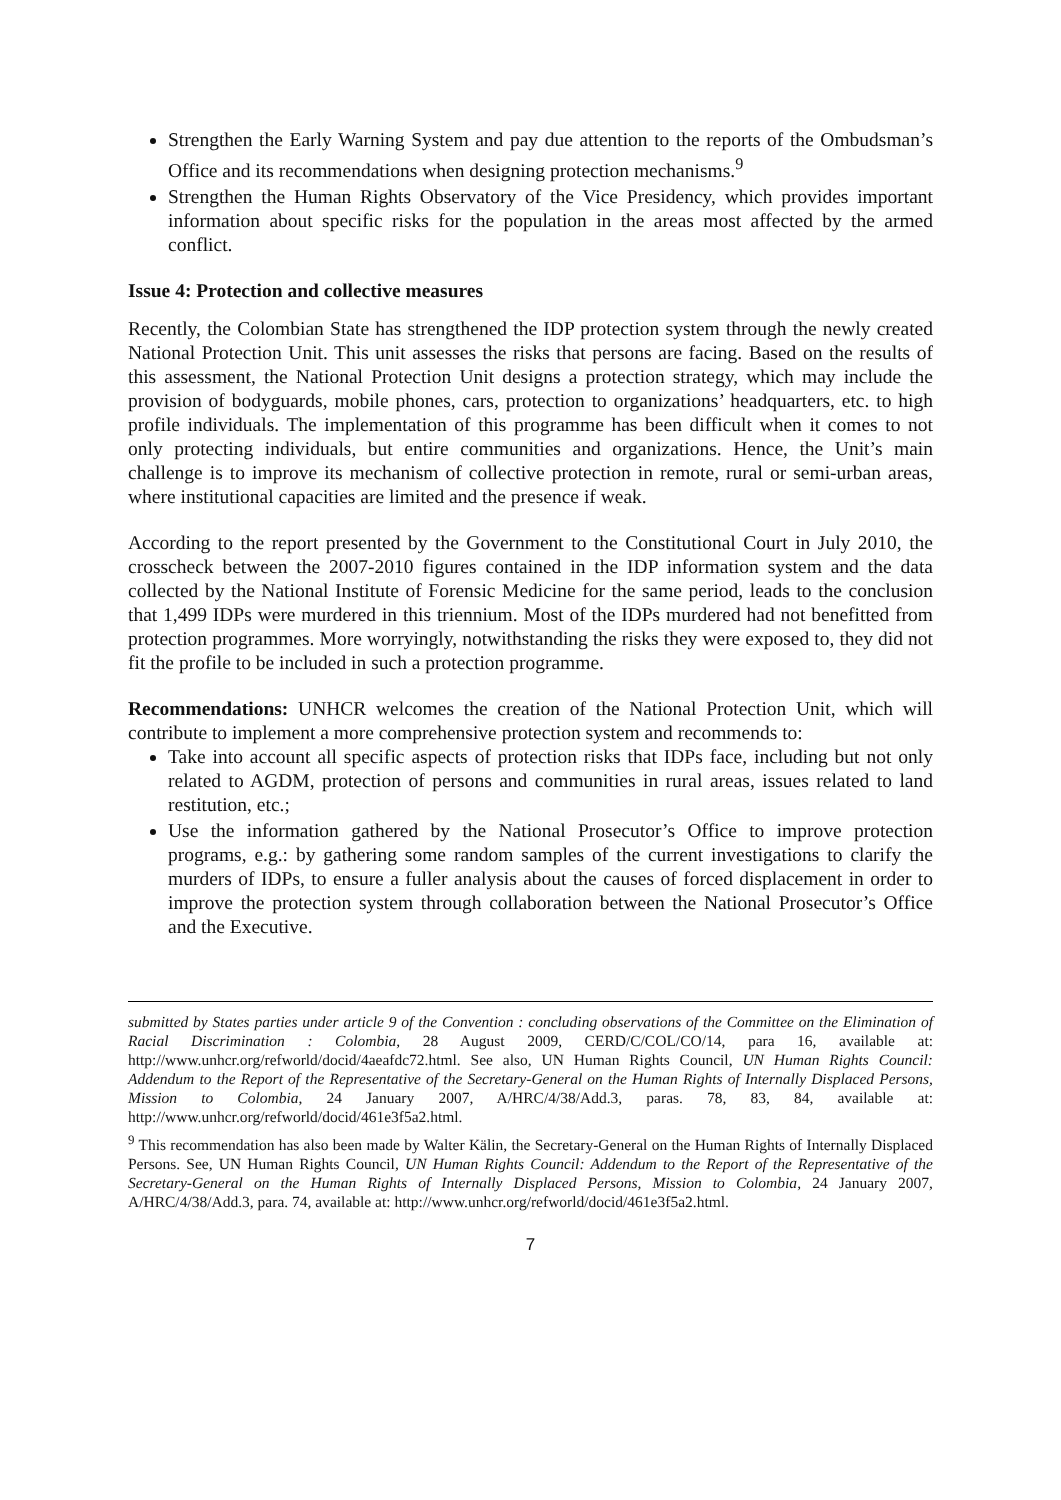Strengthen the Early Warning System and pay due attention to the reports of the Ombudsman’s Office and its recommendations when designing protection mechanisms.<sup>9</sup>
Strengthen the Human Rights Observatory of the Vice Presidency, which provides important information about specific risks for the population in the areas most affected by the armed conflict.
Issue 4: Protection and collective measures
Recently, the Colombian State has strengthened the IDP protection system through the newly created National Protection Unit. This unit assesses the risks that persons are facing. Based on the results of this assessment, the National Protection Unit designs a protection strategy, which may include the provision of bodyguards, mobile phones, cars, protection to organizations’ headquarters, etc. to high profile individuals. The implementation of this programme has been difficult when it comes to not only protecting individuals, but entire communities and organizations. Hence, the Unit’s main challenge is to improve its mechanism of collective protection in remote, rural or semi-urban areas, where institutional capacities are limited and the presence if weak.
According to the report presented by the Government to the Constitutional Court in July 2010, the crosscheck between the 2007-2010 figures contained in the IDP information system and the data collected by the National Institute of Forensic Medicine for the same period, leads to the conclusion that 1,499 IDPs were murdered in this triennium. Most of the IDPs murdered had not benefitted from protection programmes. More worryingly, notwithstanding the risks they were exposed to, they did not fit the profile to be included in such a protection programme.
Recommendations: UNHCR welcomes the creation of the National Protection Unit, which will contribute to implement a more comprehensive protection system and recommends to:
Take into account all specific aspects of protection risks that IDPs face, including but not only related to AGDM, protection of persons and communities in rural areas, issues related to land restitution, etc.;
Use the information gathered by the National Prosecutor’s Office to improve protection programs, e.g.: by gathering some random samples of the current investigations to clarify the murders of IDPs, to ensure a fuller analysis about the causes of forced displacement in order to improve the protection system through collaboration between the National Prosecutor’s Office and the Executive.
submitted by States parties under article 9 of the Convention : concluding observations of the Committee on the Elimination of Racial Discrimination : Colombia, 28 August 2009, CERD/C/COL/CO/14, para 16, available at: http://www.unhcr.org/refworld/docid/4aeafdc72.html. See also, UN Human Rights Council, UN Human Rights Council: Addendum to the Report of the Representative of the Secretary-General on the Human Rights of Internally Displaced Persons, Mission to Colombia, 24 January 2007, A/HRC/4/38/Add.3, paras. 78, 83, 84, available at: http://www.unhcr.org/refworld/docid/461e3f5a2.html.
<sup>9</sup> This recommendation has also been made by Walter Kälin, the Secretary-General on the Human Rights of Internally Displaced Persons. See, UN Human Rights Council, UN Human Rights Council: Addendum to the Report of the Representative of the Secretary-General on the Human Rights of Internally Displaced Persons, Mission to Colombia, 24 January 2007, A/HRC/4/38/Add.3, para. 74, available at: http://www.unhcr.org/refworld/docid/461e3f5a2.html.
7